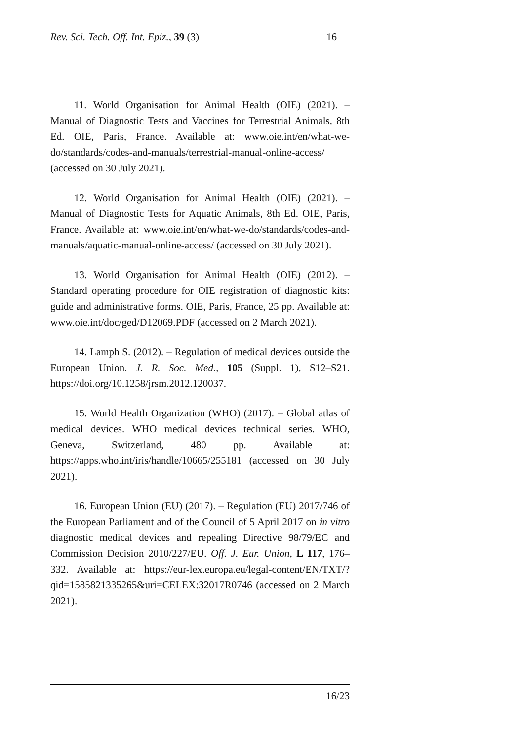Rev. Sci. Tech. Off. Int. Epiz., 39 (3) 16
11. World Organisation for Animal Health (OIE) (2021). – Manual of Diagnostic Tests and Vaccines for Terrestrial Animals, 8th Ed. OIE, Paris, France. Available at: www.oie.int/en/what-we-do/standards/codes-and-manuals/terrestrial-manual-online-access/ (accessed on 30 July 2021).
12. World Organisation for Animal Health (OIE) (2021). – Manual of Diagnostic Tests for Aquatic Animals, 8th Ed. OIE, Paris, France. Available at: www.oie.int/en/what-we-do/standards/codes-and-manuals/aquatic-manual-online-access/ (accessed on 30 July 2021).
13. World Organisation for Animal Health (OIE) (2012). – Standard operating procedure for OIE registration of diagnostic kits: guide and administrative forms. OIE, Paris, France, 25 pp. Available at: www.oie.int/doc/ged/D12069.PDF (accessed on 2 March 2021).
14. Lamph S. (2012). – Regulation of medical devices outside the European Union. J. R. Soc. Med., 105 (Suppl. 1), S12–S21. https://doi.org/10.1258/jrsm.2012.120037.
15. World Health Organization (WHO) (2017). – Global atlas of medical devices. WHO medical devices technical series. WHO, Geneva, Switzerland, 480 pp. Available at: https://apps.who.int/iris/handle/10665/255181 (accessed on 30 July 2021).
16. European Union (EU) (2017). – Regulation (EU) 2017/746 of the European Parliament and of the Council of 5 April 2017 on in vitro diagnostic medical devices and repealing Directive 98/79/EC and Commission Decision 2010/227/EU. Off. J. Eur. Union, L 117, 176–332. Available at: https://eur-lex.europa.eu/legal-content/EN/TXT/?qid=1585821335265&uri=CELEX:32017R0746 (accessed on 2 March 2021).
16/23